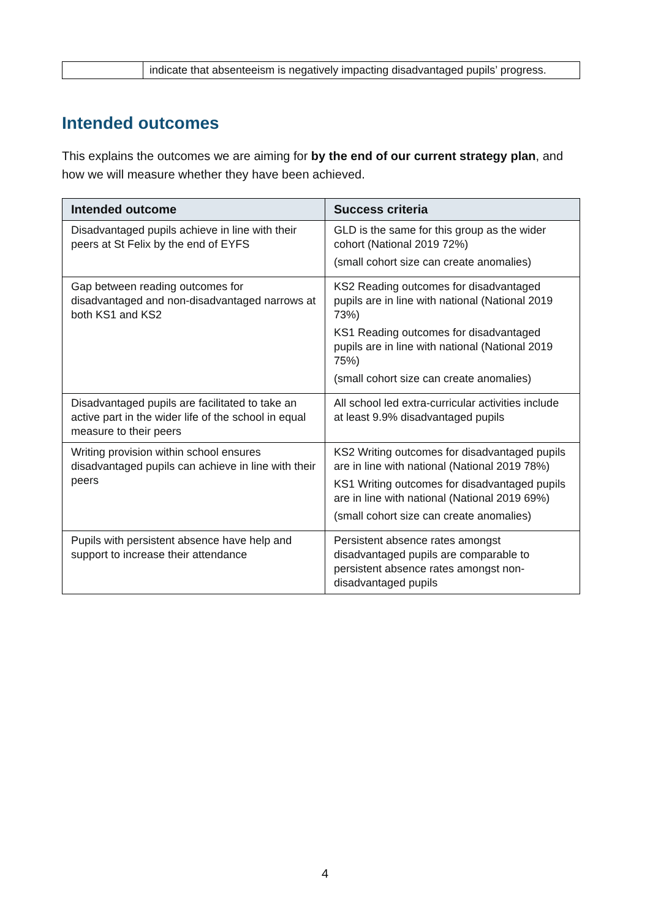| | indicate that absenteeism is negatively impacting disadvantaged pupils’ progress. |
Intended outcomes
This explains the outcomes we are aiming for by the end of our current strategy plan, and how we will measure whether they have been achieved.
| Intended outcome | Success criteria |
| --- | --- |
| Disadvantaged pupils achieve in line with their peers at St Felix by the end of EYFS | GLD is the same for this group as the wider cohort (National 2019 72%) (small cohort size can create anomalies) |
| Gap between reading outcomes for disadvantaged and non-disadvantaged narrows at both KS1 and KS2 | KS2 Reading outcomes for disadvantaged pupils are in line with national (National 2019 73%) KS1 Reading outcomes for disadvantaged pupils are in line with national (National 2019 75%) (small cohort size can create anomalies) |
| Disadvantaged pupils are facilitated to take an active part in the wider life of the school in equal measure to their peers | All school led extra-curricular activities include at least 9.9% disadvantaged pupils |
| Writing provision within school ensures disadvantaged pupils can achieve in line with their peers | KS2 Writing outcomes for disadvantaged pupils are in line with national (National 2019 78%) KS1 Writing outcomes for disadvantaged pupils are in line with national (National 2019 69%) (small cohort size can create anomalies) |
| Pupils with persistent absence have help and support to increase their attendance | Persistent absence rates amongst disadvantaged pupils are comparable to persistent absence rates amongst non-disadvantaged pupils |
4